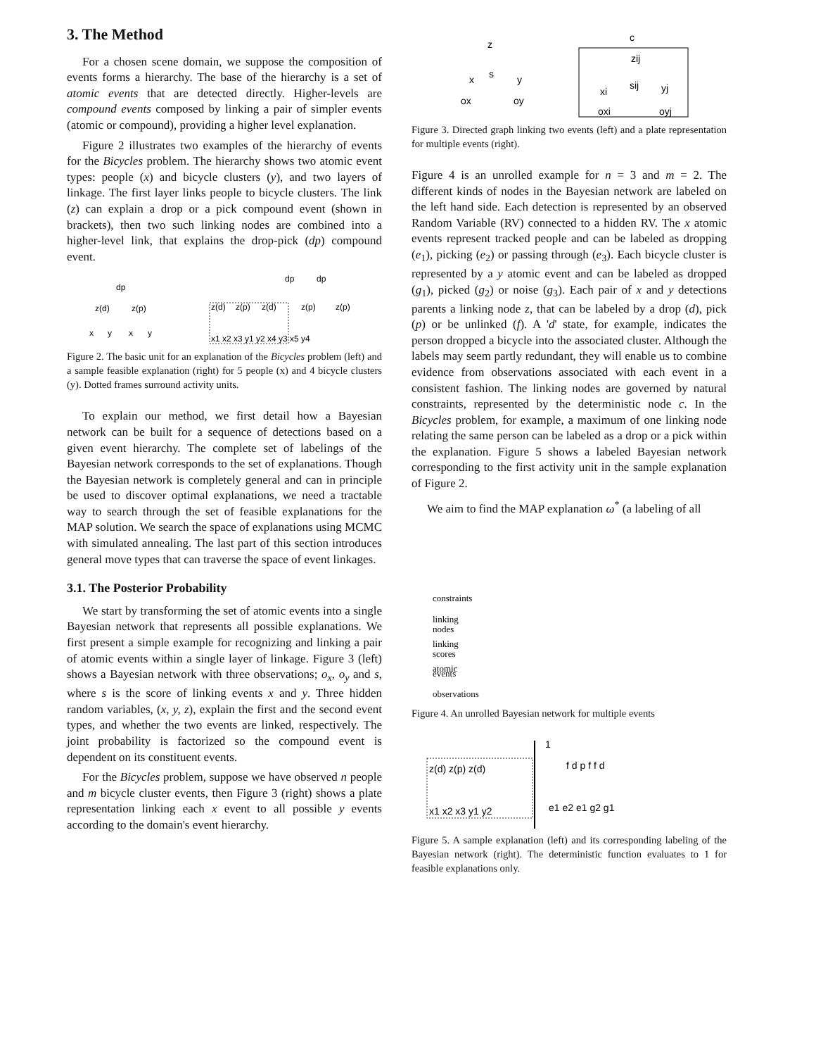3. The Method
For a chosen scene domain, we suppose the composition of events forms a hierarchy. The base of the hierarchy is a set of atomic events that are detected directly. Higher-levels are compound events composed by linking a pair of simpler events (atomic or compound), providing a higher level explanation.
Figure 2 illustrates two examples of the hierarchy of events for the Bicycles problem. The hierarchy shows two atomic event types: people (x) and bicycle clusters (y), and two layers of linkage. The first layer links people to bicycle clusters. The link (z) can explain a drop or a pick compound event (shown in brackets), then two such linking nodes are combined into a higher-level link, that explains the drop-pick (dp) compound event.
dp
z(d)
z(p)
x
y
x
y
dp
dp
z(d)
z(p)
z(d)
z(p)
z(p)
x1 x2 x3 y1 y2 x4 y3 x5 y4
Figure 2. The basic unit for an explanation of the Bicycles problem (left) and a sample feasible explanation (right) for 5 people (x) and 4 bicycle clusters (y). Dotted frames surround activity units.
To explain our method, we first detail how a Bayesian network can be built for a sequence of detections based on a given event hierarchy. The complete set of labelings of the Bayesian network corresponds to the set of explanations. Though the Bayesian network is completely general and can in principle be used to discover optimal explanations, we need a tractable way to search through the set of feasible explanations for the MAP solution. We search the space of explanations using MCMC with simulated annealing. The last part of this section introduces general move types that can traverse the space of event linkages.
3.1. The Posterior Probability
We start by transforming the set of atomic events into a single Bayesian network that represents all possible explanations. We first present a simple example for recognizing and linking a pair of atomic events within a single layer of linkage. Figure 3 (left) shows a Bayesian network with three observations; o<sub>x</sub>, o<sub>y</sub> and s, where s is the score of linking events x and y. Three hidden random variables, (x, y, z), explain the first and the second event types, and whether the two events are linked, respectively. The joint probability is factorized so the compound event is dependent on its constituent events.
For the Bicycles problem, suppose we have observed n people and m bicycle cluster events, then Figure 3 (right) shows a plate representation linking each x event to all possible y events according to the domain's event hierarchy.
z
x
s
y
ox
oy
c
zij
xi
sij
yj
oxi
oyj
Figure 3. Directed graph linking two events (left) and a plate representation for multiple events (right).
Figure 4 is an unrolled example for n = 3 and m = 2. The different kinds of nodes in the Bayesian network are labeled on the left hand side. Each detection is represented by an observed Random Variable (RV) connected to a hidden RV. The x atomic events represent tracked people and can be labeled as dropping (e<sub>1</sub>), picking (e<sub>2</sub>) or passing through (e<sub>3</sub>). Each bicycle cluster is represented by a y atomic event and can be labeled as dropped (g<sub>1</sub>), picked (g<sub>2</sub>) or noise (g<sub>3</sub>). Each pair of x and y detections parents a linking node z, that can be labeled by a drop (d), pick (p) or be unlinked (f). A 'd' state, for example, indicates the person dropped a bicycle into the associated cluster. Although the labels may seem partly redundant, they will enable us to combine evidence from observations associated with each event in a consistent fashion. The linking nodes are governed by natural constraints, represented by the deterministic node c. In the Bicycles problem, for example, a maximum of one linking node relating the same person can be labeled as a drop or a pick within the explanation. Figure 5 shows a labeled Bayesian network corresponding to the first activity unit in the sample explanation of Figure 2.
We aim to find the MAP explanation ω<sup>*</sup> (a labeling of all
constraints
linking
nodes
linking
scores
atomic
events
observations
Figure 4. An unrolled Bayesian network for multiple events
z(d) z(p) z(d)
x1 x2 x3 y1 y2
1
f d p f f d
e1 e2 e1 g2 g1
Figure 5. A sample explanation (left) and its corresponding labeling of the Bayesian network (right). The deterministic function evaluates to 1 for feasible explanations only.